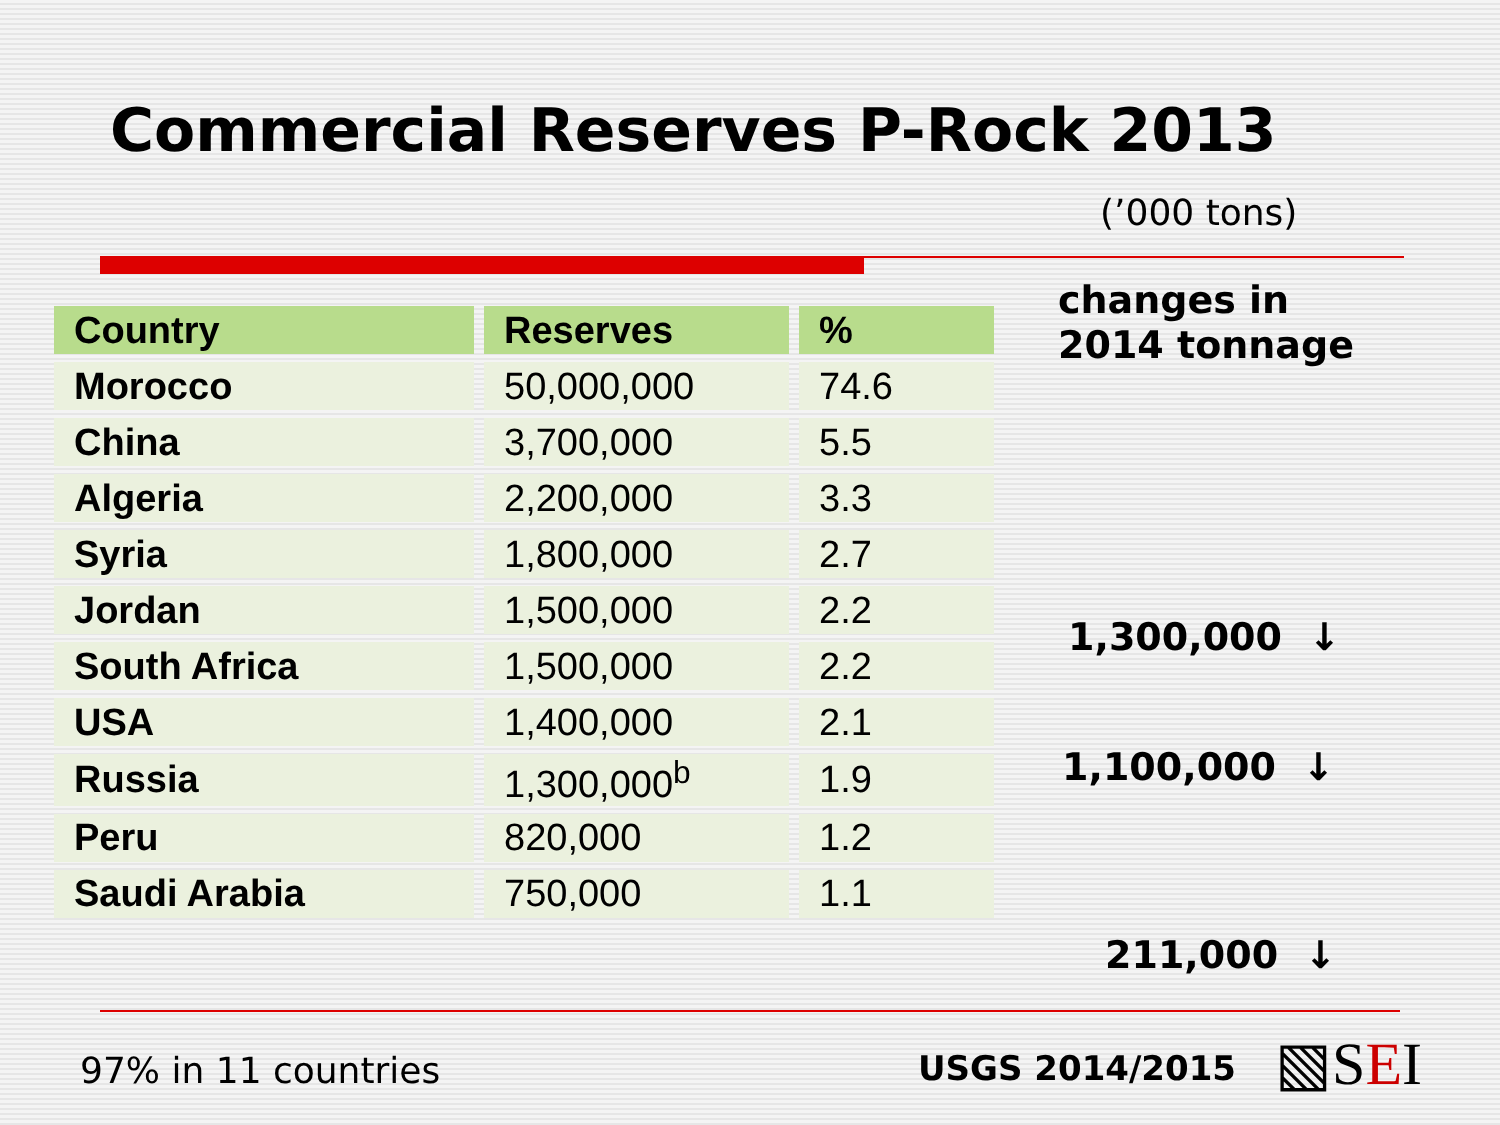Commercial Reserves P-Rock 2013
(’000 tons)
| Country | Reserves | % |
| --- | --- | --- |
| Morocco | 50,000,000 | 74.6 |
| China | 3,700,000 | 5.5 |
| Algeria | 2,200,000 | 3.3 |
| Syria | 1,800,000 | 2.7 |
| Jordan | 1,500,000 | 2.2 |
| South Africa | 1,500,000 | 2.2 |
| USA | 1,400,000 | 2.1 |
| Russia | 1,300,000<sup>b</sup> | 1.9 |
| Peru | 820,000 | 1.2 |
| Saudi Arabia | 750,000 | 1.1 |
changes in
2014 tonnage
1,300,000 ↓
1,100,000 ↓
211,000 ↓
97% in 11 countries USGS 2014/2015 ▧SEI